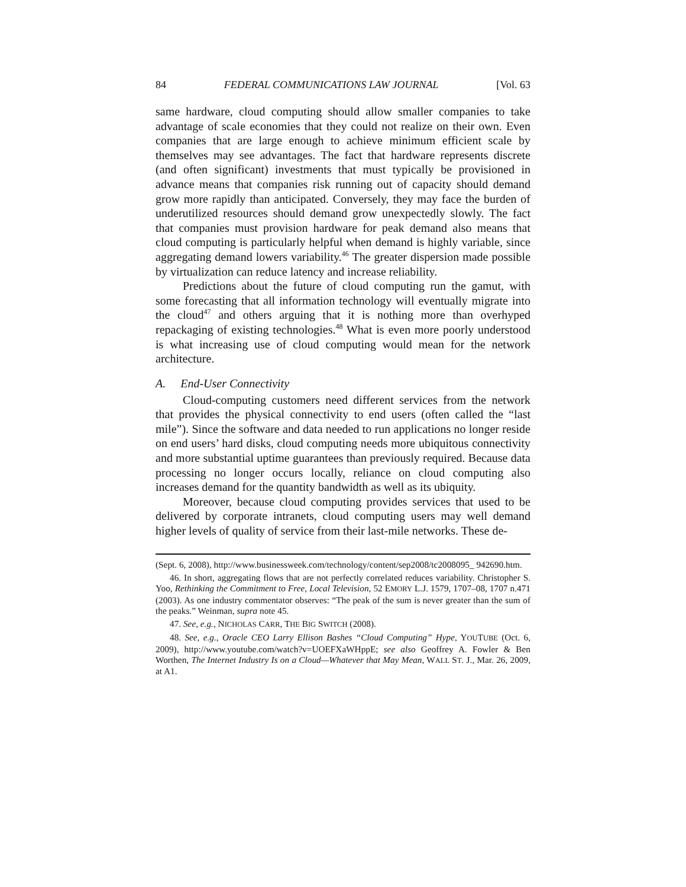84 FEDERAL COMMUNICATIONS LAW JOURNAL [Vol. 63
same hardware, cloud computing should allow smaller companies to take advantage of scale economies that they could not realize on their own. Even companies that are large enough to achieve minimum efficient scale by themselves may see advantages. The fact that hardware represents discrete (and often significant) investments that must typically be provisioned in advance means that companies risk running out of capacity should demand grow more rapidly than anticipated. Conversely, they may face the burden of underutilized resources should demand grow unexpectedly slowly. The fact that companies must provision hardware for peak demand also means that cloud computing is particularly helpful when demand is highly variable, since aggregating demand lowers variability.<sup>46</sup> The greater dispersion made possible by virtualization can reduce latency and increase reliability.
Predictions about the future of cloud computing run the gamut, with some forecasting that all information technology will eventually migrate into the cloud<sup>47</sup> and others arguing that it is nothing more than overhyped repackaging of existing technologies.<sup>48</sup> What is even more poorly understood is what increasing use of cloud computing would mean for the network architecture.
A. End-User Connectivity
Cloud-computing customers need different services from the network that provides the physical connectivity to end users (often called the “last mile”). Since the software and data needed to run applications no longer reside on end users’ hard disks, cloud computing needs more ubiquitous connectivity and more substantial uptime guarantees than previously required. Because data processing no longer occurs locally, reliance on cloud computing also increases demand for the quantity bandwidth as well as its ubiquity.
Moreover, because cloud computing provides services that used to be delivered by corporate intranets, cloud computing users may well demand higher levels of quality of service from their last-mile networks. These de-
(Sept. 6, 2008), http://www.businessweek.com/technology/content/sep2008/tc2008095_ 942690.htm.
46. In short, aggregating flows that are not perfectly correlated reduces variability. Christopher S. Yoo, Rethinking the Commitment to Free, Local Television, 52 EMORY L.J. 1579, 1707–08, 1707 n.471 (2003). As one industry commentator observes: “The peak of the sum is never greater than the sum of the peaks.” Weinman, supra note 45.
47. See, e.g., NICHOLAS CARR, THE BIG SWITCH (2008).
48. See, e.g., Oracle CEO Larry Ellison Bashes “Cloud Computing” Hype, YOUTUBE (Oct. 6, 2009), http://www.youtube.com/watch?v=UOEFXaWHppE; see also Geoffrey A. Fowler & Ben Worthen, The Internet Industry Is on a Cloud—Whatever that May Mean, WALL ST. J., Mar. 26, 2009, at A1.